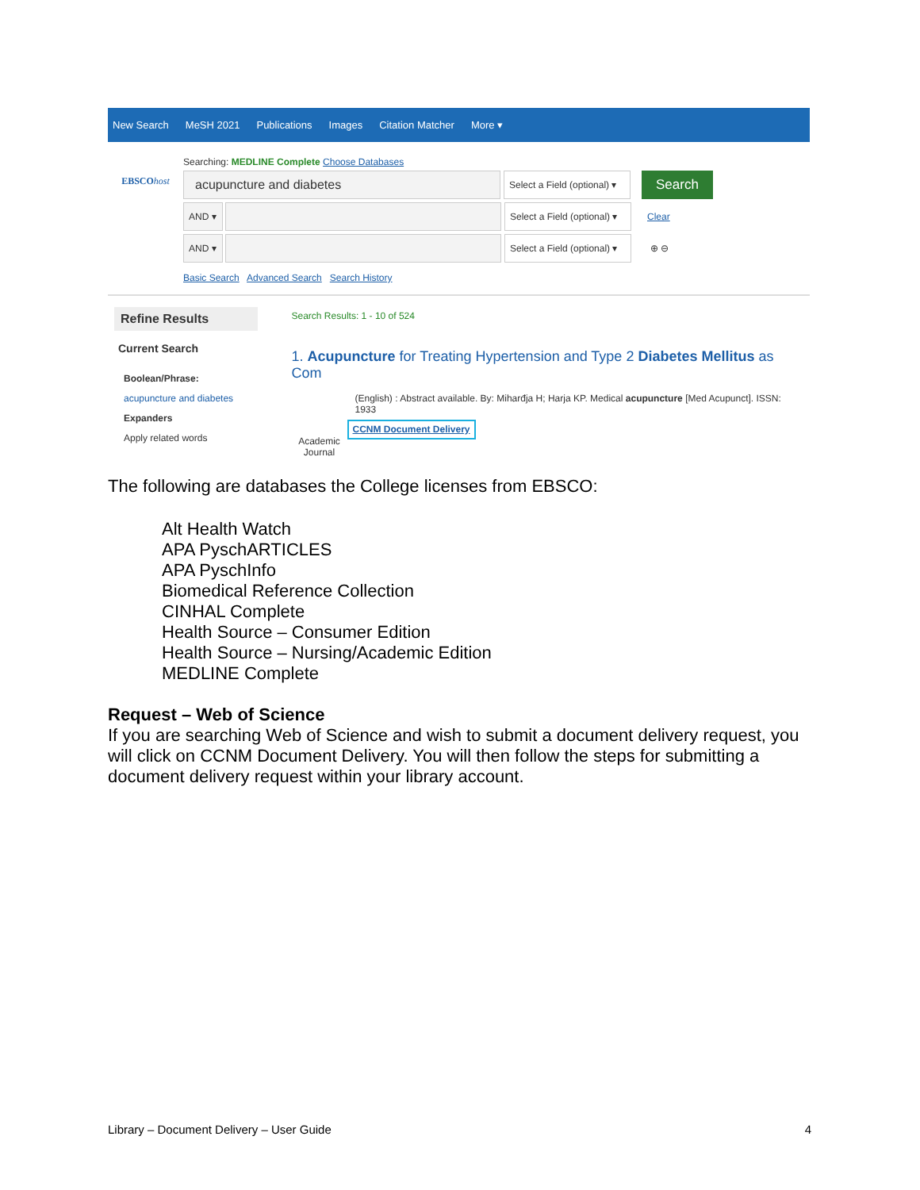New Search MeSH 2021 Publications Images Citation Matcher More ▾
EBSCOhost
Searching: MEDLINE Complete Choose Databases
acupuncture and diabetes
Select a Field (optional) ▾
Search
AND ▾
Select a Field (optional) ▾
Clear
AND ▾
Select a Field (optional) ▾
⊕ ⊖
Basic Search Advanced Search Search History
Refine Results
Current Search
Boolean/Phrase:
acupuncture and diabetes
Expanders
Apply related words
Search Results: 1 - 10 of 524
1. Acupuncture for Treating Hypertension and Type 2 Diabetes Mellitus as Com
(English) : Abstract available. By: Miharđja H; Harja KP. Medical acupuncture [Med Acupunct]. ISSN: 1933
Academic Journal
CCNM Document Delivery
The following are databases the College licenses from EBSCO:
Alt Health Watch
APA PyschARTICLES
APA PyschInfo
Biomedical Reference Collection
CINHAL Complete
Health Source – Consumer Edition
Health Source – Nursing/Academic Edition
MEDLINE Complete
Request – Web of Science
If you are searching Web of Science and wish to submit a document delivery request, you will click on CCNM Document Delivery. You will then follow the steps for submitting a document delivery request within your library account.
Library – Document Delivery – User Guide 4